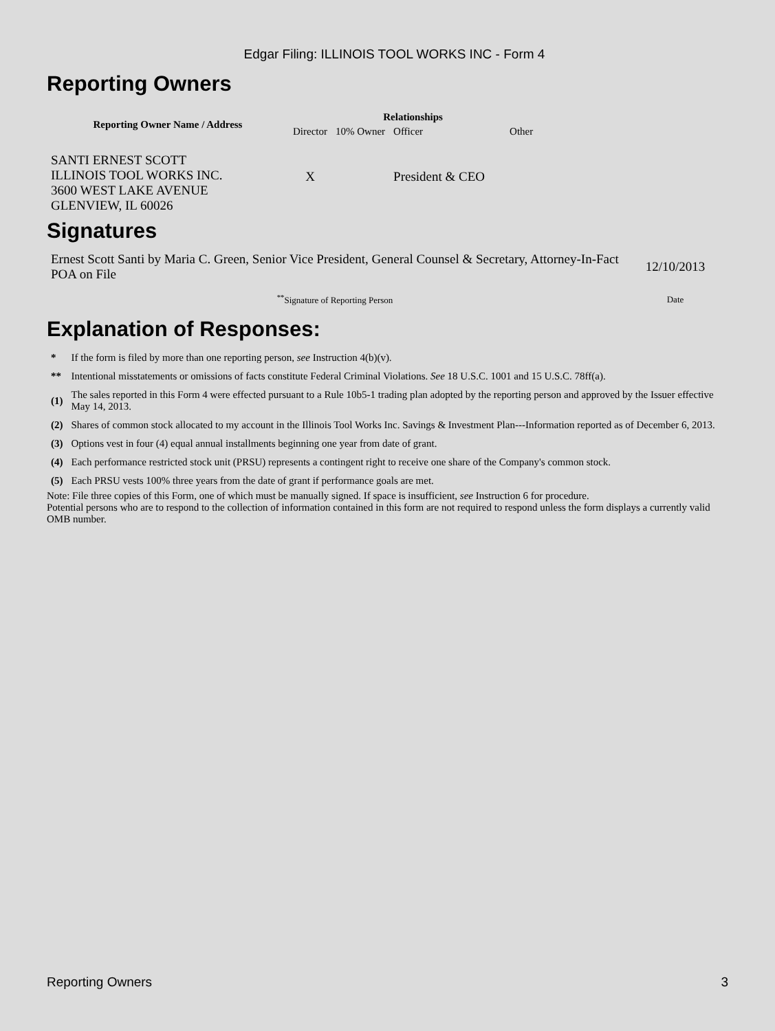Edgar Filing: ILLINOIS TOOL WORKS INC - Form 4
Reporting Owners
| Reporting Owner Name / Address | Relationships | | | |
| --- | --- | --- | --- | --- |
| | Director | 10% Owner | Officer | Other |
| SANTI ERNEST SCOTT ILLINOIS TOOL WORKS INC. 3600 WEST LAKE AVENUE GLENVIEW, IL 60026 | X | | President & CEO | |
Signatures
| Ernest Scott Santi by Maria C. Green, Senior Vice President, General Counsel & Secretary, Attorney-In-Fact POA on File | 12/10/2013 |
| <sup>**</sup> Signature of Reporting Person | Date |
Explanation of Responses:
| * | If the form is filed by more than one reporting person, see Instruction 4(b)(v). |
| ** | Intentional misstatements or omissions of facts constitute Federal Criminal Violations. See 18 U.S.C. 1001 and 15 U.S.C. 78ff(a). |
| (1) | The sales reported in this Form 4 were effected pursuant to a Rule 10b5-1 trading plan adopted by the reporting person and approved by the Issuer effective May 14, 2013. |
| (2) | Shares of common stock allocated to my account in the Illinois Tool Works Inc. Savings & Investment Plan---Information reported as of December 6, 2013. |
| (3) | Options vest in four (4) equal annual installments beginning one year from date of grant. |
| (4) | Each performance restricted stock unit (PRSU) represents a contingent right to receive one share of the Company's common stock. |
| (5) | Each PRSU vests 100% three years from the date of grant if performance goals are met. |
Note: File three copies of this Form, one of which must be manually signed. If space is insufficient, see Instruction 6 for procedure.
Potential persons who are to respond to the collection of information contained in this form are not required to respond unless the form displays a currently valid OMB number.
Reporting Owners 3